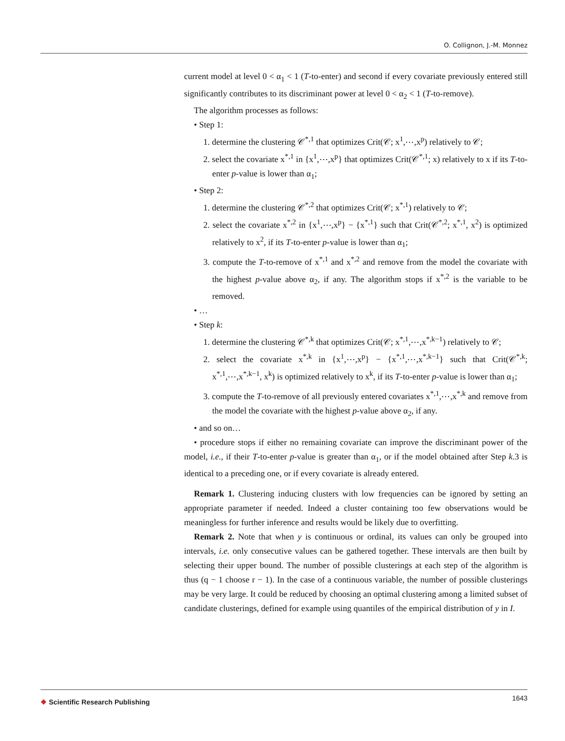O. Collignon, J.-M. Monnez
current model at level 0 < α<sub>1</sub> < 1 (T-to-enter) and second if every covariate previously entered still significantly contributes to its discriminant power at level 0 < α<sub>2</sub> < 1 (T-to-remove).
The algorithm processes as follows:
• Step 1:
1. determine the clustering 𝒞<sup>*,1</sup> that optimizes Crit(𝒞; x<sup>1</sup>,⋯,x<sup>p</sup>) relatively to 𝒞;
2. select the covariate x<sup>*,1</sup> in {x<sup>1</sup>,⋯,x<sup>p</sup>} that optimizes Crit(𝒞<sup>*,1</sup>; x) relatively to x if its T-to-enter p-value is lower than α<sub>1</sub>;
• Step 2:
1. determine the clustering 𝒞<sup>*,2</sup> that optimizes Crit(𝒞; x<sup>*,1</sup>) relatively to 𝒞;
2. select the covariate x<sup>*,2</sup> in {x<sup>1</sup>,⋯,x<sup>p</sup>} − {x<sup>*,1</sup>} such that Crit(𝒞<sup>*,2</sup>; x<sup>*,1</sup>, x<sup>2</sup>) is optimized relatively to x<sup>2</sup>, if its T-to-enter p-value is lower than α<sub>1</sub>;
3. compute the T-to-remove of x<sup>*,1</sup> and x<sup>*,2</sup> and remove from the model the covariate with the highest p-value above α<sub>2</sub>, if any. The algorithm stops if x<sup>*,2</sup> is the variable to be removed.
• …
• Step k:
1. determine the clustering 𝒞<sup>*,k</sup> that optimizes Crit(𝒞; x<sup>*,1</sup>,⋯,x<sup>*,k−1</sup>) relatively to 𝒞;
2. select the covariate x<sup>*,k</sup> in {x<sup>1</sup>,⋯,x<sup>p</sup>} − {x<sup>*,1</sup>,⋯,x<sup>*,k−1</sup>} such that Crit(𝒞<sup>*,k</sup>; x<sup>*,1</sup>,⋯,x<sup>*,k−1</sup>, x<sup>k</sup>) is optimized relatively to x<sup>k</sup>, if its T-to-enter p-value is lower than α<sub>1</sub>;
3. compute the T-to-remove of all previously entered covariates x<sup>*,1</sup>,⋯,x<sup>*,k</sup> and remove from the model the covariate with the highest p-value above α<sub>2</sub>, if any.
• and so on…
• procedure stops if either no remaining covariate can improve the discriminant power of the model, i.e., if their T-to-enter p-value is greater than α<sub>1</sub>, or if the model obtained after Step k.3 is identical to a preceding one, or if every covariate is already entered.
Remark 1. Clustering inducing clusters with low frequencies can be ignored by setting an appropriate parameter if needed. Indeed a cluster containing too few observations would be meaningless for further inference and results would be likely due to overfitting.
Remark 2. Note that when y is continuous or ordinal, its values can only be grouped into intervals, i.e. only consecutive values can be gathered together. These intervals are then built by selecting their upper bound. The number of possible clusterings at each step of the algorithm is thus (q − 1 choose r − 1). In the case of a continuous variable, the number of possible clusterings may be very large. It could be reduced by choosing an optimal clustering among a limited subset of candidate clusterings, defined for example using quantiles of the empirical distribution of y in I.
❖ Scientific Research Publishing
1643